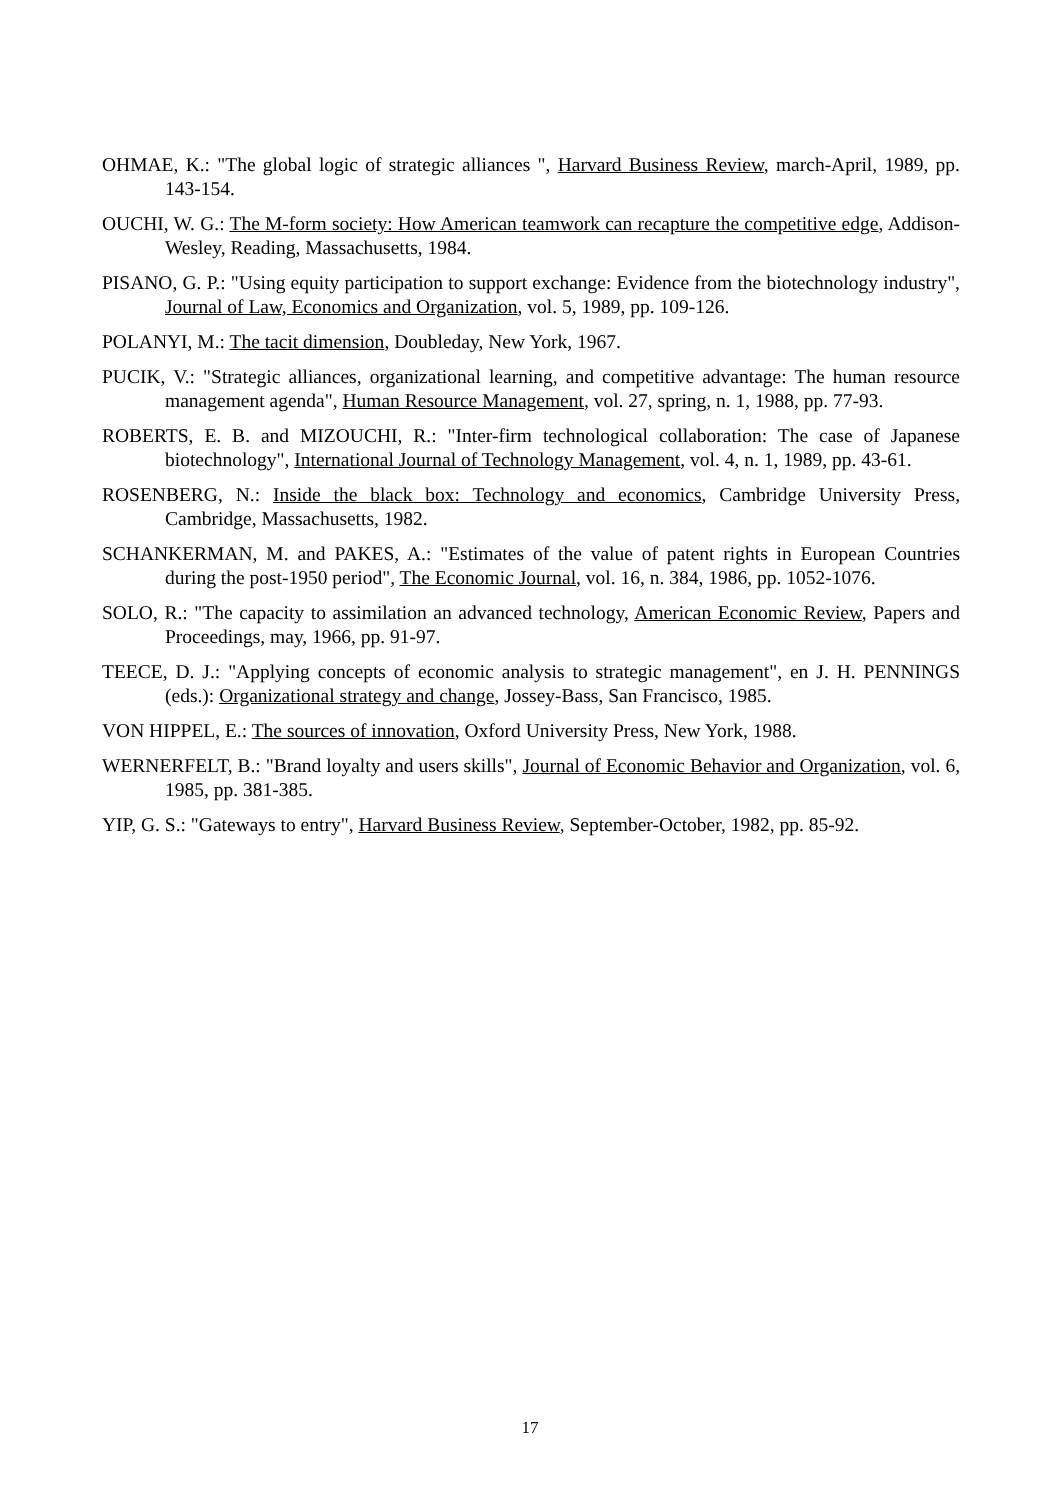OHMAE, K.: "The global logic of strategic alliances ", Harvard Business Review, march-April, 1989, pp. 143-154.
OUCHI, W. G.: The M-form society: How American teamwork can recapture the competitive edge, Addison-Wesley, Reading, Massachusetts, 1984.
PISANO, G. P.: "Using equity participation to support exchange: Evidence from the biotechnology industry", Journal of Law, Economics and Organization, vol. 5, 1989, pp. 109-126.
POLANYI, M.: The tacit dimension, Doubleday, New York, 1967.
PUCIK, V.: "Strategic alliances, organizational learning, and competitive advantage: The human resource management agenda", Human Resource Management, vol. 27, spring, n. 1, 1988, pp. 77-93.
ROBERTS, E. B. and MIZOUCHI, R.: "Inter-firm technological collaboration: The case of Japanese biotechnology", International Journal of Technology Management, vol. 4, n. 1, 1989, pp. 43-61.
ROSENBERG, N.: Inside the black box: Technology and economics, Cambridge University Press, Cambridge, Massachusetts, 1982.
SCHANKERMAN, M. and PAKES, A.: "Estimates of the value of patent rights in European Countries during the post-1950 period", The Economic Journal, vol. 16, n. 384, 1986, pp. 1052-1076.
SOLO, R.: "The capacity to assimilation an advanced technology, American Economic Review, Papers and Proceedings, may, 1966, pp. 91-97.
TEECE, D. J.: "Applying concepts of economic analysis to strategic management", en J. H. PENNINGS (eds.): Organizational strategy and change, Jossey-Bass, San Francisco, 1985.
VON HIPPEL, E.: The sources of innovation, Oxford University Press, New York, 1988.
WERNERFELT, B.: "Brand loyalty and users skills", Journal of Economic Behavior and Organization, vol. 6, 1985, pp. 381-385.
YIP, G. S.: "Gateways to entry", Harvard Business Review, September-October, 1982, pp. 85-92.
17